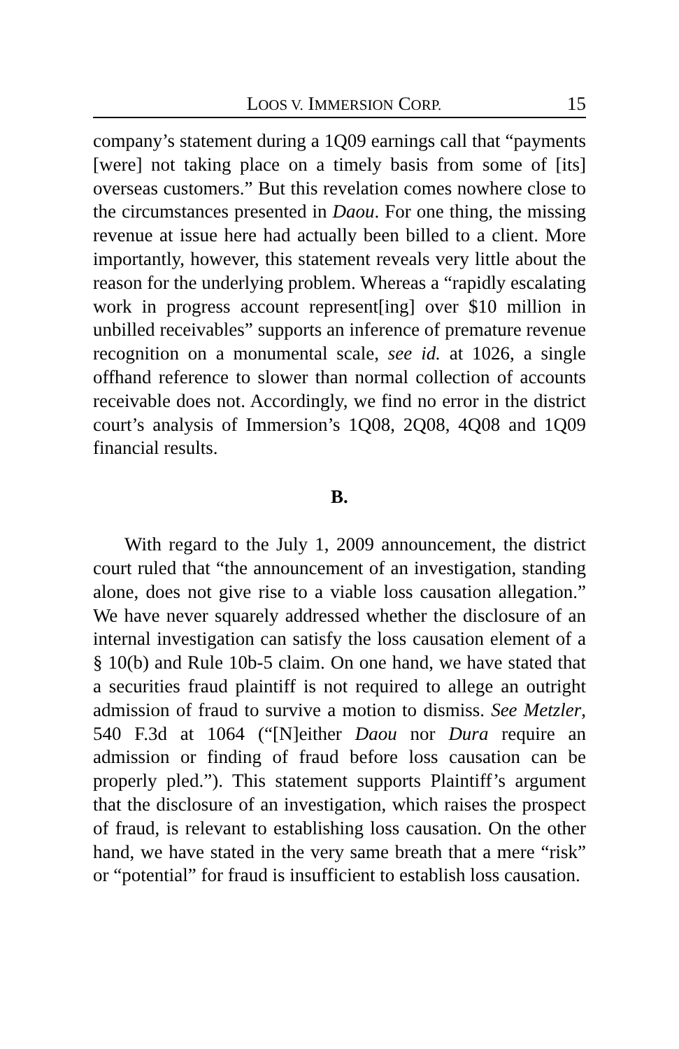LOOS V. IMMERSION CORP. 15
company’s statement during a 1Q09 earnings call that “payments [were] not taking place on a timely basis from some of [its] overseas customers.” But this revelation comes nowhere close to the circumstances presented in Daou. For one thing, the missing revenue at issue here had actually been billed to a client. More importantly, however, this statement reveals very little about the reason for the underlying problem. Whereas a “rapidly escalating work in progress account represent[ing] over $10 million in unbilled receivables” supports an inference of premature revenue recognition on a monumental scale, see id. at 1026, a single offhand reference to slower than normal collection of accounts receivable does not. Accordingly, we find no error in the district court’s analysis of Immersion’s 1Q08, 2Q08, 4Q08 and 1Q09 financial results.
B.
With regard to the July 1, 2009 announcement, the district court ruled that “the announcement of an investigation, standing alone, does not give rise to a viable loss causation allegation.” We have never squarely addressed whether the disclosure of an internal investigation can satisfy the loss causation element of a § 10(b) and Rule 10b-5 claim. On one hand, we have stated that a securities fraud plaintiff is not required to allege an outright admission of fraud to survive a motion to dismiss. See Metzler, 540 F.3d at 1064 (“[N]either Daou nor Dura require an admission or finding of fraud before loss causation can be properly pled.”). This statement supports Plaintiff’s argument that the disclosure of an investigation, which raises the prospect of fraud, is relevant to establishing loss causation. On the other hand, we have stated in the very same breath that a mere “risk” or “potential” for fraud is insufficient to establish loss causation.